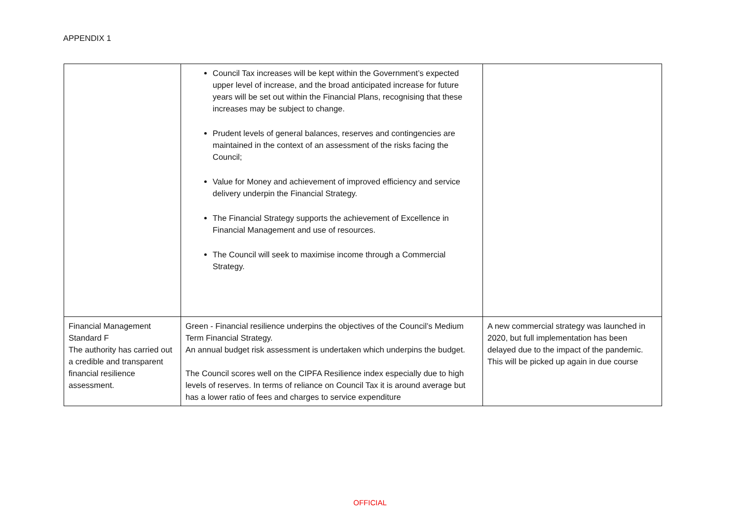APPENDIX 1
| | Council Tax increases will be kept within the Government’s expected upper level of increase, and the broad anticipated increase for future years will be set out within the Financial Plans, recognising that these increases may be subject to change. Prudent levels of general balances, reserves and contingencies are maintained in the context of an assessment of the risks facing the Council; Value for Money and achievement of improved efficiency and service delivery underpin the Financial Strategy. The Financial Strategy supports the achievement of Excellence in Financial Management and use of resources. The Council will seek to maximise income through a Commercial Strategy. | |
| Financial Management Standard F The authority has carried out a credible and transparent financial resilience assessment. | Green - Financial resilience underpins the objectives of the Council’s Medium Term Financial Strategy. An annual budget risk assessment is undertaken which underpins the budget. The Council scores well on the CIPFA Resilience index especially due to high levels of reserves. In terms of reliance on Council Tax it is around average but has a lower ratio of fees and charges to service expenditure | A new commercial strategy was launched in 2020, but full implementation has been delayed due to the impact of the pandemic. This will be picked up again in due course |
OFFICIAL